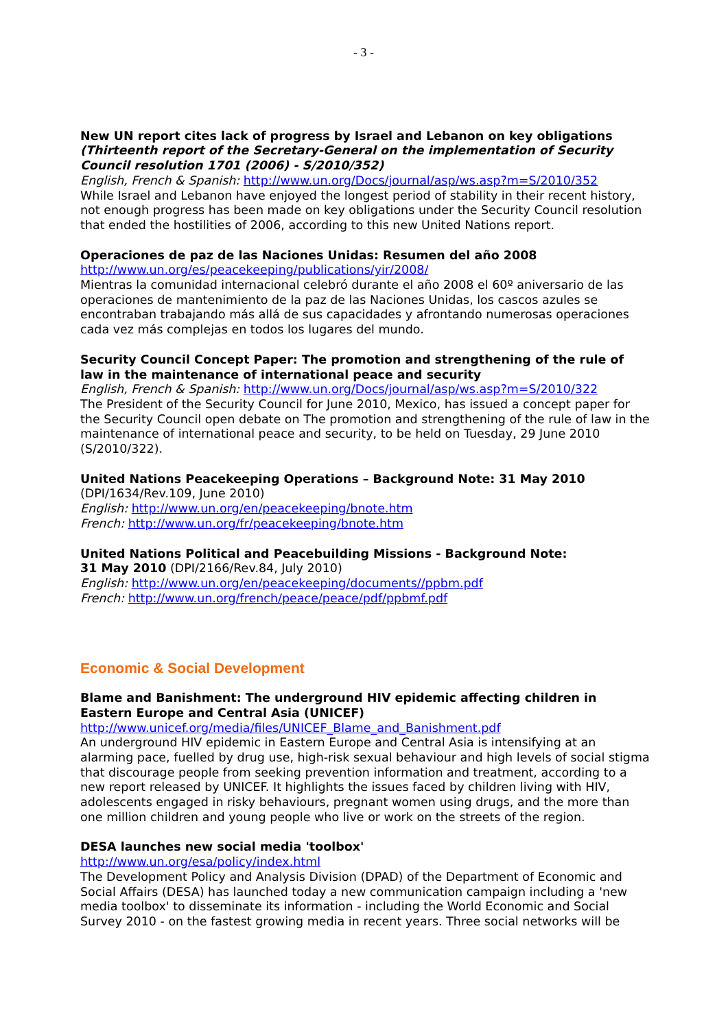- 3 -
New UN report cites lack of progress by Israel and Lebanon on key obligations (Thirteenth report of the Secretary-General on the implementation of Security Council resolution 1701 (2006) - S/2010/352)
English, French & Spanish: http://www.un.org/Docs/journal/asp/ws.asp?m=S/2010/352
While Israel and Lebanon have enjoyed the longest period of stability in their recent history, not enough progress has been made on key obligations under the Security Council resolution that ended the hostilities of 2006, according to this new United Nations report.
Operaciones de paz de las Naciones Unidas: Resumen del año 2008
http://www.un.org/es/peacekeeping/publications/yir/2008/
Mientras la comunidad internacional celebró durante el año 2008 el 60º aniversario de las operaciones de mantenimiento de la paz de las Naciones Unidas, los cascos azules se encontraban trabajando más allá de sus capacidades y afrontando numerosas operaciones cada vez más complejas en todos los lugares del mundo.
Security Council Concept Paper: The promotion and strengthening of the rule of law in the maintenance of international peace and security
English, French & Spanish: http://www.un.org/Docs/journal/asp/ws.asp?m=S/2010/322
The President of the Security Council for June 2010, Mexico, has issued a concept paper for the Security Council open debate on The promotion and strengthening of the rule of law in the maintenance of international peace and security, to be held on Tuesday, 29 June 2010 (S/2010/322).
United Nations Peacekeeping Operations – Background Note: 31 May 2010
(DPI/1634/Rev.109, June 2010)
English: http://www.un.org/en/peacekeeping/bnote.htm
French: http://www.un.org/fr/peacekeeping/bnote.htm
United Nations Political and Peacebuilding Missions - Background Note:
31 May 2010 (DPI/2166/Rev.84, July 2010)
English: http://www.un.org/en/peacekeeping/documents//ppbm.pdf
French: http://www.un.org/french/peace/peace/pdf/ppbmf.pdf
Economic & Social Development
Blame and Banishment: The underground HIV epidemic affecting children in Eastern Europe and Central Asia (UNICEF)
http://www.unicef.org/media/files/UNICEF_Blame_and_Banishment.pdf
An underground HIV epidemic in Eastern Europe and Central Asia is intensifying at an alarming pace, fuelled by drug use, high-risk sexual behaviour and high levels of social stigma that discourage people from seeking prevention information and treatment, according to a new report released by UNICEF. It highlights the issues faced by children living with HIV, adolescents engaged in risky behaviours, pregnant women using drugs, and the more than one million children and young people who live or work on the streets of the region.
DESA launches new social media 'toolbox'
http://www.un.org/esa/policy/index.html
The Development Policy and Analysis Division (DPAD) of the Department of Economic and Social Affairs (DESA) has launched today a new communication campaign including a 'new media toolbox' to disseminate its information - including the World Economic and Social Survey 2010 - on the fastest growing media in recent years. Three social networks will be